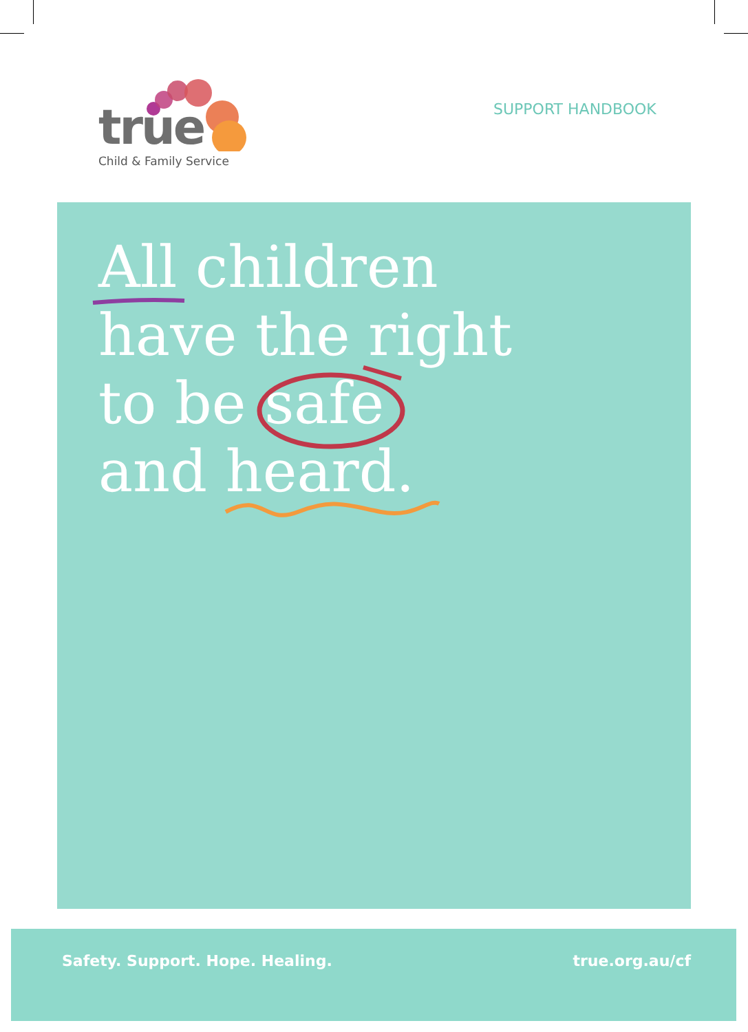true
Child & Family Service
SUPPORT HANDBOOK
All children
have the right
to be safe
and heard.
Safety. Support. Hope. Healing. true.org.au/cf